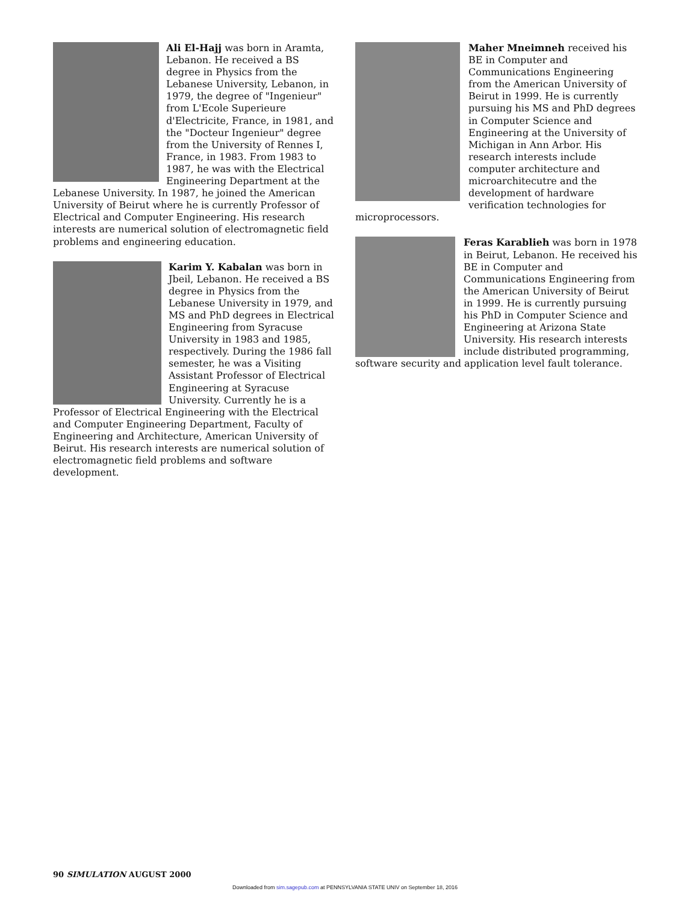Ali El-Hajj was born in Aramta, Lebanon. He received a BS degree in Physics from the Lebanese University, Lebanon, in 1979, the degree of "Ingenieur" from L'Ecole Superieure d'Electricite, France, in 1981, and the "Docteur Ingenieur" degree from the University of Rennes I, France, in 1983. From 1983 to 1987, he was with the Electrical Engineering Department at the Lebanese University. In 1987, he joined the American University of Beirut where he is currently Professor of Electrical and Computer Engineering. His research interests are numerical solution of electromagnetic field problems and engineering education.
Karim Y. Kabalan was born in Jbeil, Lebanon. He received a BS degree in Physics from the Lebanese University in 1979, and MS and PhD degrees in Electrical Engineering from Syracuse University in 1983 and 1985, respectively. During the 1986 fall semester, he was a Visiting Assistant Professor of Electrical Engineering at Syracuse University. Currently he is a Professor of Electrical Engineering with the Electrical and Computer Engineering Department, Faculty of Engineering and Architecture, American University of Beirut. His research interests are numerical solution of electromagnetic field problems and software development.
Maher Mneimneh received his BE in Computer and Communications Engineering from the American University of Beirut in 1999. He is currently pursuing his MS and PhD degrees in Computer Science and Engineering at the University of Michigan in Ann Arbor. His research interests include computer architecture and microarchitecutre and the development of hardware verification technologies for microprocessors.
Feras Karablieh was born in 1978 in Beirut, Lebanon. He received his BE in Computer and Communications Engineering from the American University of Beirut in 1999. He is currently pursuing his PhD in Computer Science and Engineering at Arizona State University. His research interests include distributed programming, software security and application level fault tolerance.
90 SIMULATION AUGUST 2000
Downloaded from sim.sagepub.com at PENNSYLVANIA STATE UNIV on September 18, 2016